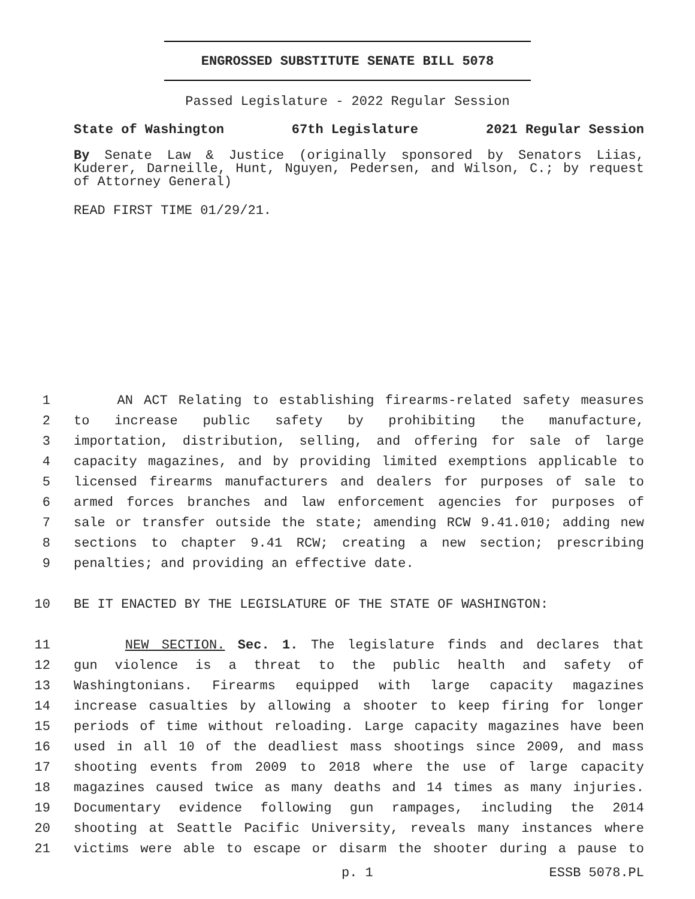ENGROSSED SUBSTITUTE SENATE BILL 5078
Passed Legislature - 2022 Regular Session
State of Washington 67th Legislature 2021 Regular Session
By Senate Law & Justice (originally sponsored by Senators Liias, Kuderer, Darneille, Hunt, Nguyen, Pedersen, and Wilson, C.; by request of Attorney General)
READ FIRST TIME 01/29/21.
1 AN ACT Relating to establishing firearms-related safety measures
2 to increase public safety by prohibiting the manufacture,
3 importation, distribution, selling, and offering for sale of large
4 capacity magazines, and by providing limited exemptions applicable to
5 licensed firearms manufacturers and dealers for purposes of sale to
6 armed forces branches and law enforcement agencies for purposes of
7 sale or transfer outside the state; amending RCW 9.41.010; adding new
8 sections to chapter 9.41 RCW; creating a new section; prescribing
9 penalties; and providing an effective date.
10 BE IT ENACTED BY THE LEGISLATURE OF THE STATE OF WASHINGTON:
11 NEW SECTION. Sec. 1. The legislature finds and declares that
12 gun violence is a threat to the public health and safety of
13 Washingtonians. Firearms equipped with large capacity magazines
14 increase casualties by allowing a shooter to keep firing for longer
15 periods of time without reloading. Large capacity magazines have been
16 used in all 10 of the deadliest mass shootings since 2009, and mass
17 shooting events from 2009 to 2018 where the use of large capacity
18 magazines caused twice as many deaths and 14 times as many injuries.
19 Documentary evidence following gun rampages, including the 2014
20 shooting at Seattle Pacific University, reveals many instances where
21 victims were able to escape or disarm the shooter during a pause to
p. 1 ESSB 5078.PL